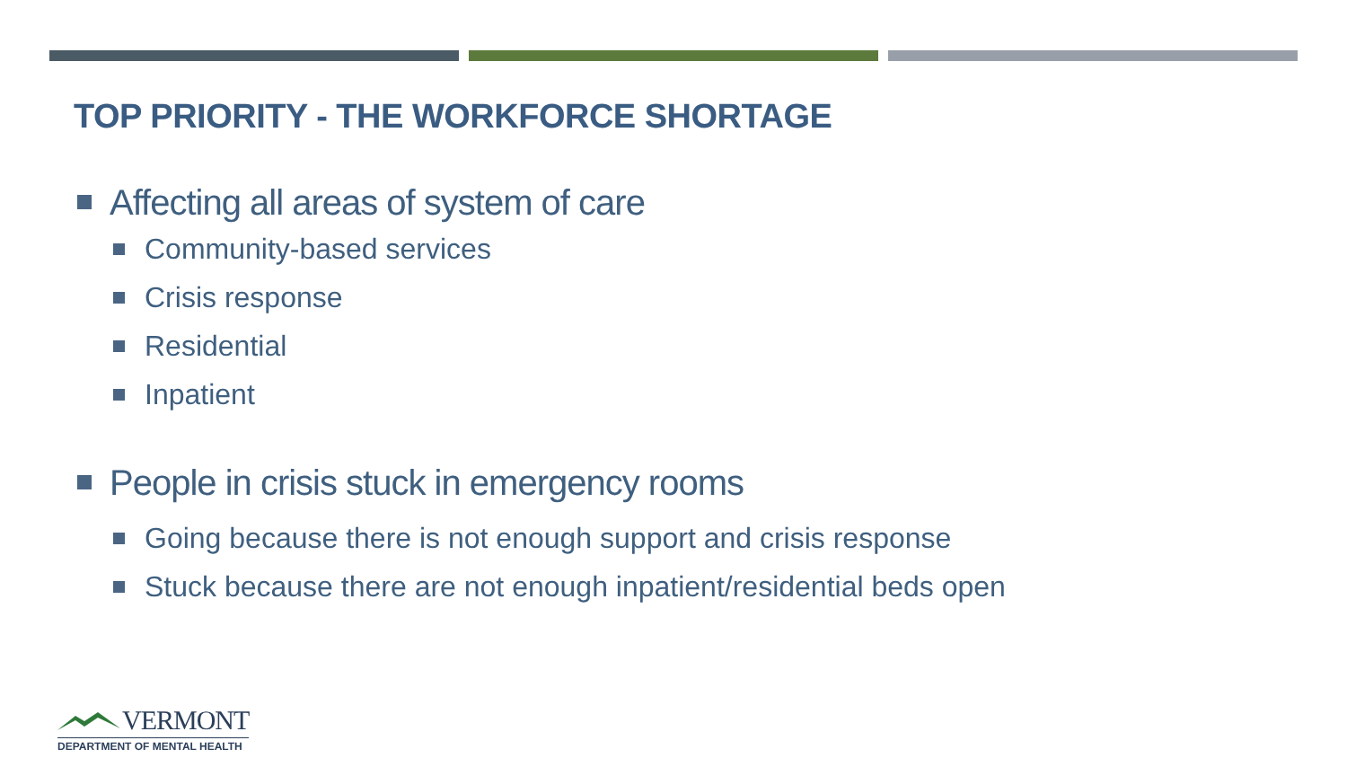TOP PRIORITY - THE WORKFORCE SHORTAGE
Affecting all areas of system of care
Community-based services
Crisis response
Residential
Inpatient
People in crisis stuck in emergency rooms
Going because there is not enough support and crisis response
Stuck because there are not enough inpatient/residential beds open
VERMONT
DEPARTMENT OF MENTAL HEALTH